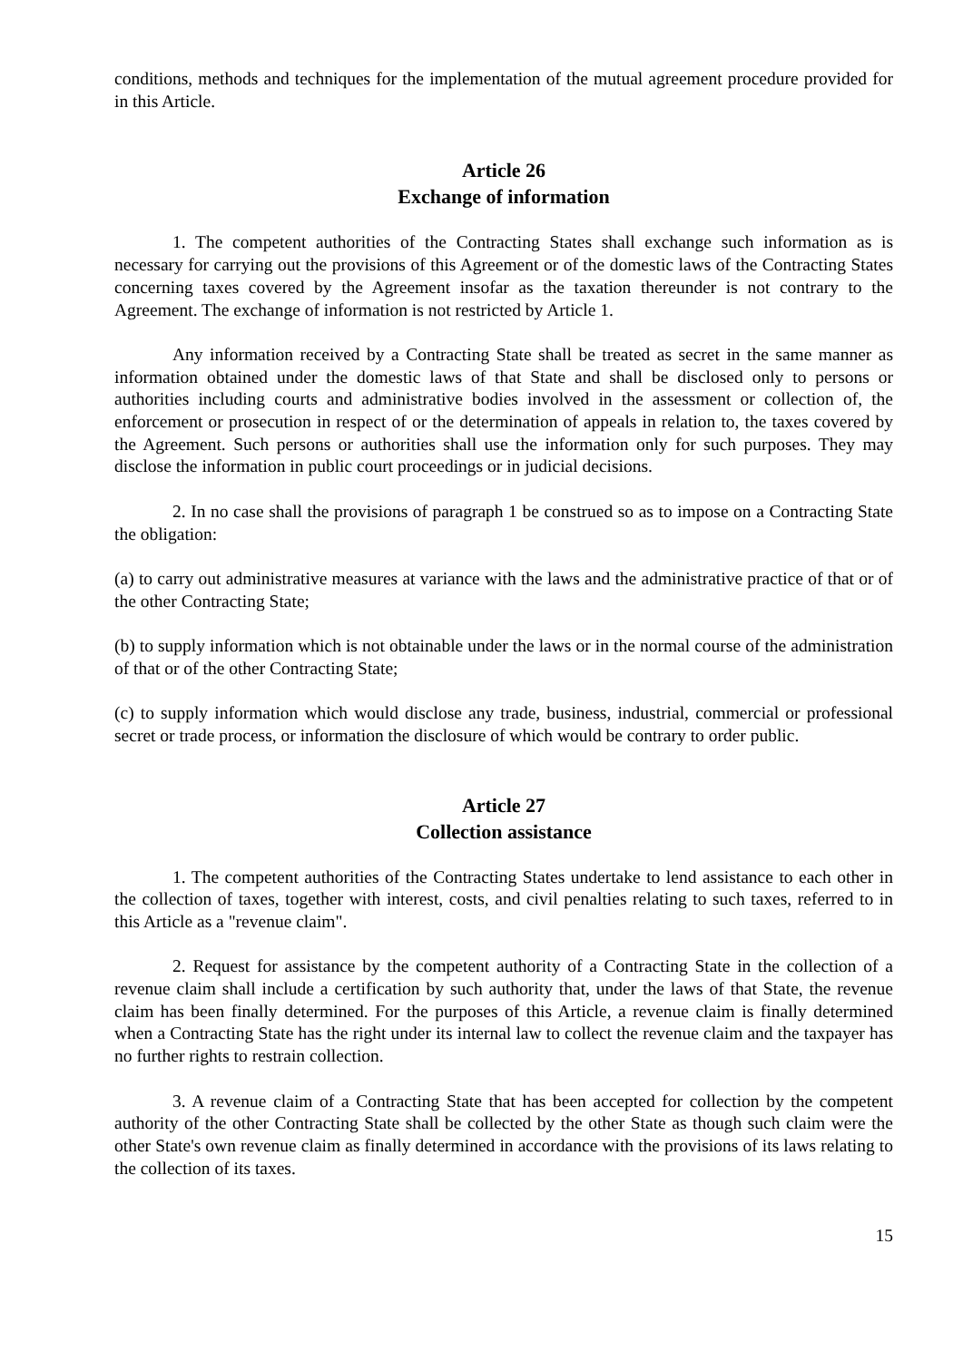conditions, methods and techniques for the implementation of the mutual agreement procedure provided for in this Article.
Article 26
Exchange of information
1. The competent authorities of the Contracting States shall exchange such information as is necessary for carrying out the provisions of this Agreement or of the domestic laws of the Contracting States concerning taxes covered by the Agreement insofar as the taxation thereunder is not contrary to the Agreement. The exchange of information is not restricted by Article 1.
Any information received by a Contracting State shall be treated as secret in the same manner as information obtained under the domestic laws of that State and shall be disclosed only to persons or authorities including courts and administrative bodies involved in the assessment or collection of, the enforcement or prosecution in respect of or the determination of appeals in relation to, the taxes covered by the Agreement. Such persons or authorities shall use the information only for such purposes. They may disclose the information in public court proceedings or in judicial decisions.
2. In no case shall the provisions of paragraph 1 be construed so as to impose on a Contracting State the obligation:
(a) to carry out administrative measures at variance with the laws and the administrative practice of that or of the other Contracting State;
(b) to supply information which is not obtainable under the laws or in the normal course of the administration of that or of the other Contracting State;
(c) to supply information which would disclose any trade, business, industrial, commercial or professional secret or trade process, or information the disclosure of which would be contrary to order public.
Article 27
Collection assistance
1. The competent authorities of the Contracting States undertake to lend assistance to each other in the collection of taxes, together with interest, costs, and civil penalties relating to such taxes, referred to in this Article as a "revenue claim".
2. Request for assistance by the competent authority of a Contracting State in the collection of a revenue claim shall include a certification by such authority that, under the laws of that State, the revenue claim has been finally determined. For the purposes of this Article, a revenue claim is finally determined when a Contracting State has the right under its internal law to collect the revenue claim and the taxpayer has no further rights to restrain collection.
3. A revenue claim of a Contracting State that has been accepted for collection by the competent authority of the other Contracting State shall be collected by the other State as though such claim were the other State's own revenue claim as finally determined in accordance with the provisions of its laws relating to the collection of its taxes.
15